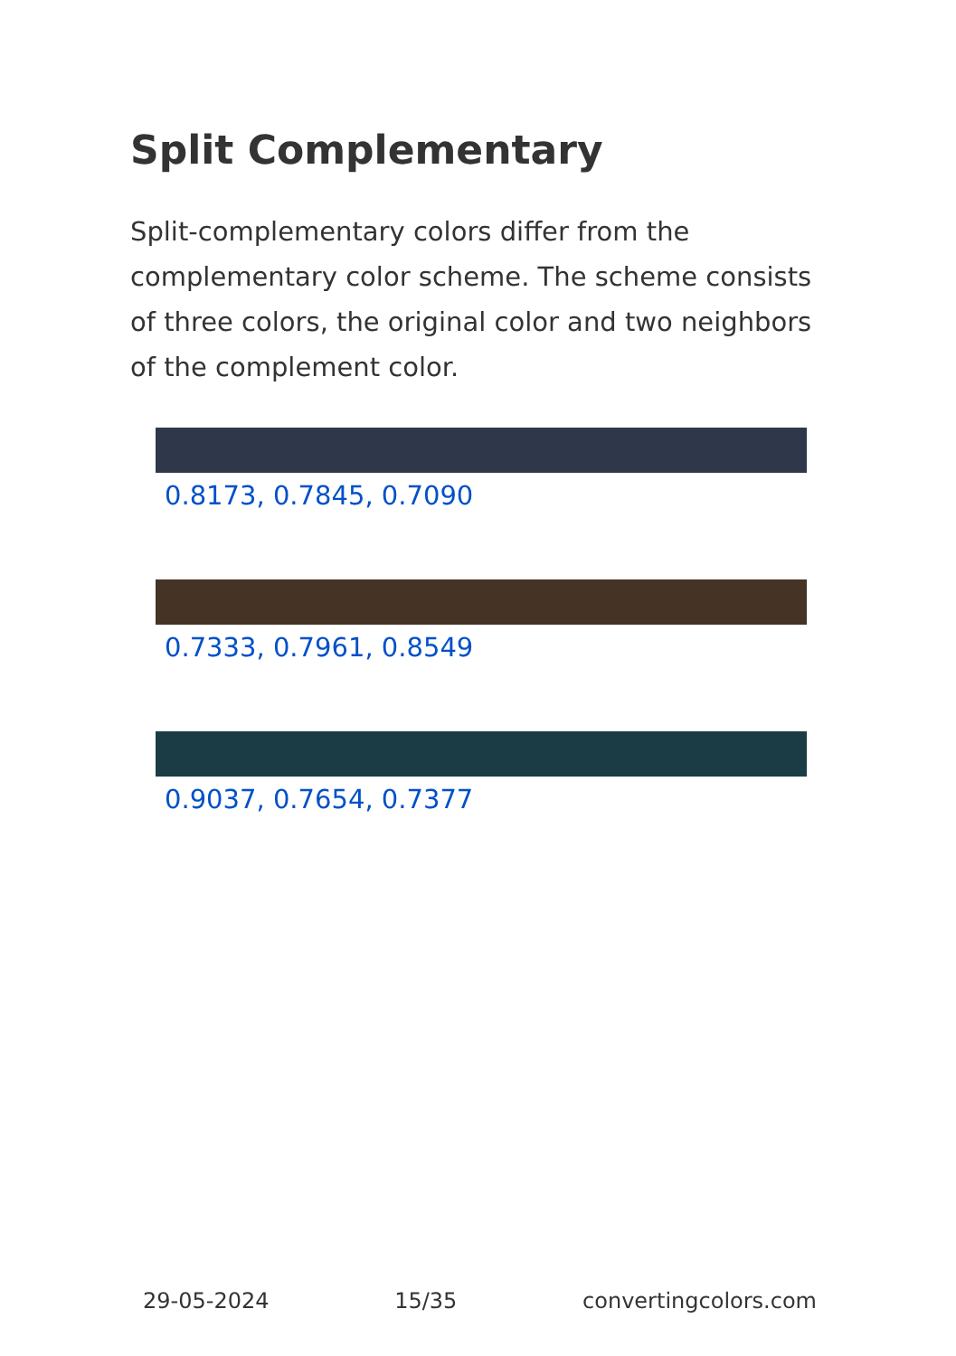Split Complementary
Split-complementary colors differ from the complementary color scheme. The scheme consists of three colors, the original color and two neighbors of the complement color.
0.8173, 0.7845, 0.7090
0.7333, 0.7961, 0.8549
0.9037, 0.7654, 0.7377
29-05-2024 15/35 convertingcolors.com